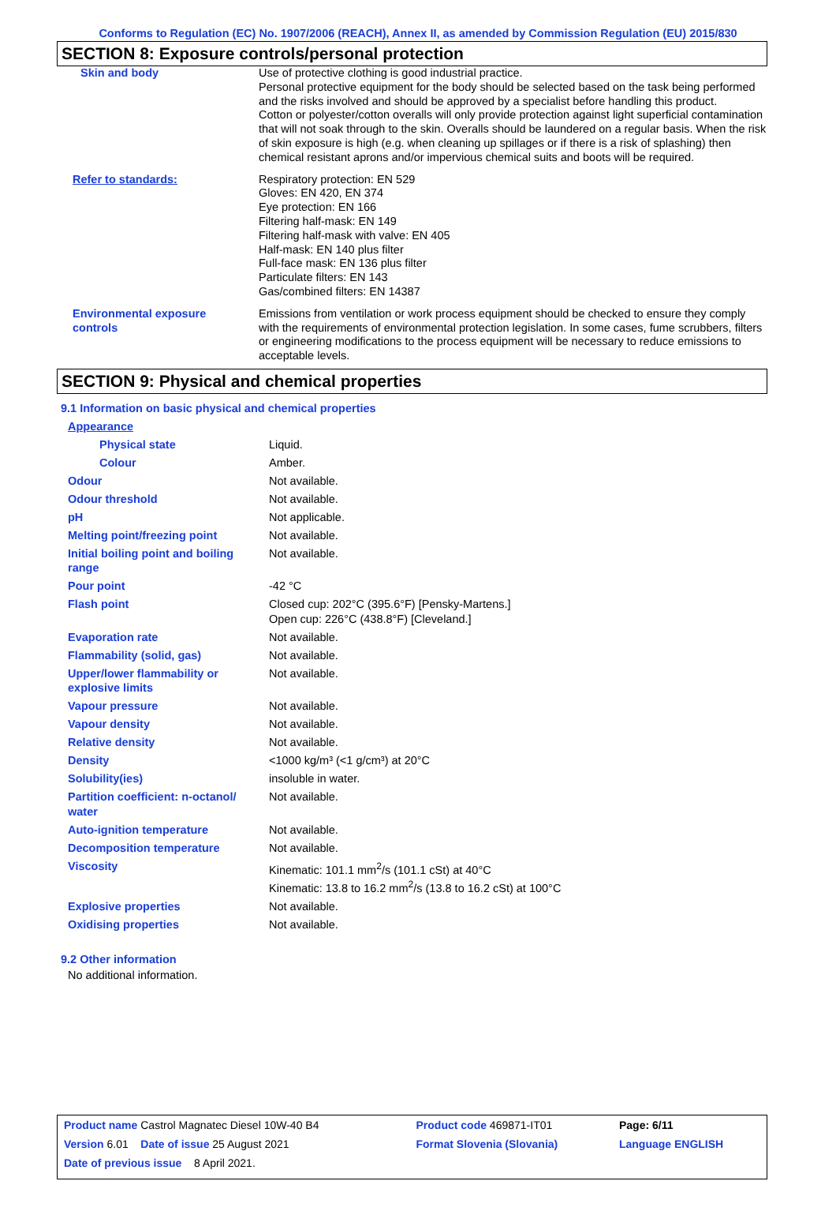Conforms to Regulation (EC) No. 1907/2006 (REACH), Annex II, as amended by Commission Regulation (EU) 2015/830
SECTION 8: Exposure controls/personal protection
| Skin and body | Use of protective clothing is good industrial practice. Personal protective equipment for the body should be selected based on the task being performed and the risks involved and should be approved by a specialist before handling this product. Cotton or polyester/cotton overalls will only provide protection against light superficial contamination that will not soak through to the skin. Overalls should be laundered on a regular basis. When the risk of skin exposure is high (e.g. when cleaning up spillages or if there is a risk of splashing) then chemical resistant aprons and/or impervious chemical suits and boots will be required. |
| Refer to standards: | Respiratory protection: EN 529 Gloves: EN 420, EN 374 Eye protection: EN 166 Filtering half-mask: EN 149 Filtering half-mask with valve: EN 405 Half-mask: EN 140 plus filter Full-face mask: EN 136 plus filter Particulate filters: EN 143 Gas/combined filters: EN 14387 |
| Environmental exposure controls | Emissions from ventilation or work process equipment should be checked to ensure they comply with the requirements of environmental protection legislation. In some cases, fume scrubbers, filters or engineering modifications to the process equipment will be necessary to reduce emissions to acceptable levels. |
SECTION 9: Physical and chemical properties
9.1 Information on basic physical and chemical properties
| Appearance | |
| Physical state | Liquid. |
| Colour | Amber. |
| Odour | Not available. |
| Odour threshold | Not available. |
| pH | Not applicable. |
| Melting point/freezing point | Not available. |
| Initial boiling point and boiling range | Not available. |
| Pour point | -42 °C |
| Flash point | Closed cup: 202°C (395.6°F) [Pensky-Martens.] Open cup: 226°C (438.8°F) [Cleveland.] |
| Evaporation rate | Not available. |
| Flammability (solid, gas) | Not available. |
| Upper/lower flammability or explosive limits | Not available. |
| Vapour pressure | Not available. |
| Vapour density | Not available. |
| Relative density | Not available. |
| Density | <1000 kg/m³ (<1 g/cm³) at 20°C |
| Solubility(ies) | insoluble in water. |
| Partition coefficient: n-octanol/ water | Not available. |
| Auto-ignition temperature | Not available. |
| Decomposition temperature | Not available. |
| Viscosity | Kinematic: 101.1 mm<sup>2</sup>/s (101.1 cSt) at 40°C Kinematic: 13.8 to 16.2 mm<sup>2</sup>/s (13.8 to 16.2 cSt) at 100°C |
| Explosive properties | Not available. |
| Oxidising properties | Not available. |
9.2 Other information
No additional information.
| Product name Castrol Magnatec Diesel 10W-40 B4 | Product code 469871-IT01 | Page: 6/11 |
| Version 6.01 Date of issue 25 August 2021 | Format Slovenia (Slovania) | Language ENGLISH |
| Date of previous issue 8 April 2021. | | |